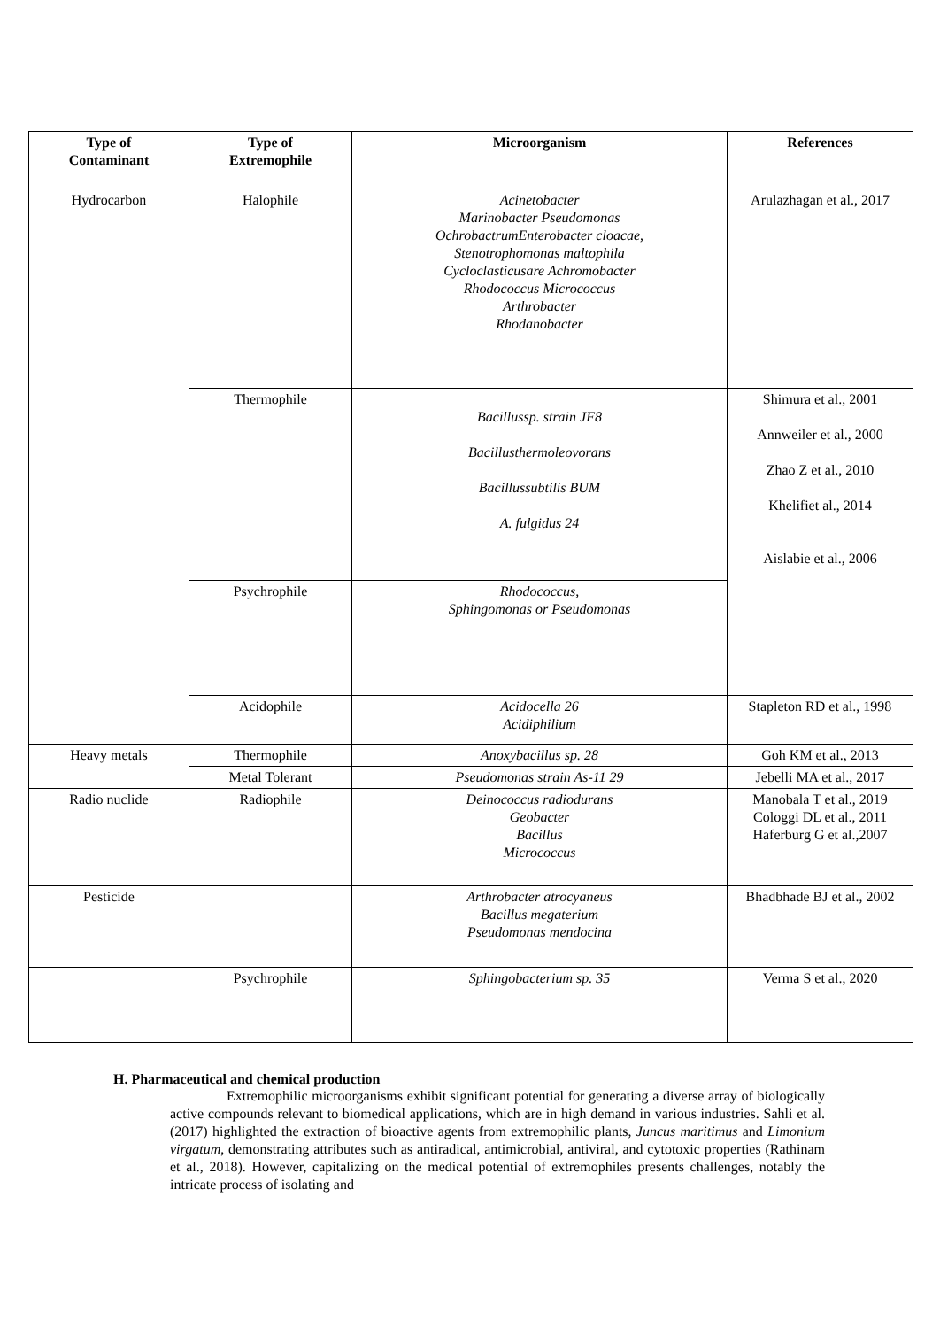| Type of Contaminant | Type of Extremophile | Microorganism | References |
| --- | --- | --- | --- |
| Hydrocarbon | Halophile | Acinetobacter Marinobacter Pseudomonas OchrobactrumEnterobacter cloacae, Stenotrophomonas maltophila Cycloclasticusare Achromobacter Rhodococcus Micrococcus Arthrobacter Rhodanobacter | Arulazhagan et al., 2017 |
| | Thermophile | Bacillussp. strain JF8 Bacillusthermoleovorans Bacillussubtilis BUM A. fulgidus 24 | Shimura et al., 2001 Annweiler et al., 2000 Zhao Z et al., 2010 Khelifiet al., 2014 Aislabie et al., 2006 |
| | Psychrophile | Rhodococcus, Sphingomonas or Pseudomonas | |
| | Acidophile | Acidocella 26 Acidiphilium | Stapleton RD et al., 1998 |
| Heavy metals | Thermophile | Anoxybacillus sp. 28 | Goh KM et al., 2013 |
| | Metal Tolerant | Pseudomonas strain As-11 29 | Jebelli MA et al., 2017 |
| Radio nuclide | Radiophile | Deinococcus radiodurans Geobacter Bacillus Micrococcus | Manobala T et al., 2019 Cologgi DL et al., 2011 Haferburg G et al.,2007 |
| Pesticide | | Arthrobacter atrocyaneus Bacillus megaterium Pseudomonas mendocina | Bhadbhade BJ et al., 2002 |
| | Psychrophile | Sphingobacterium sp. 35 | Verma S et al., 2020 |
H. Pharmaceutical and chemical production
Extremophilic microorganisms exhibit significant potential for generating a diverse array of biologically active compounds relevant to biomedical applications, which are in high demand in various industries. Sahli et al. (2017) highlighted the extraction of bioactive agents from extremophilic plants, Juncus maritimus and Limonium virgatum, demonstrating attributes such as antiradical, antimicrobial, antiviral, and cytotoxic properties (Rathinam et al., 2018). However, capitalizing on the medical potential of extremophiles presents challenges, notably the intricate process of isolating and